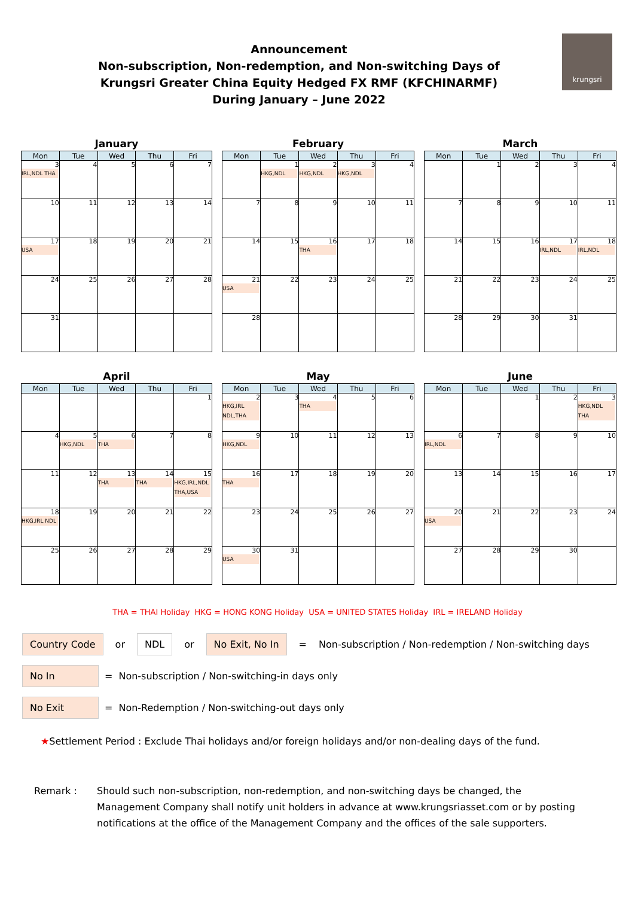krungsri
Announcement
Non-subscription, Non-redemption, and Non-switching Days of
Krungsri Greater China Equity Hedged FX RMF (KFCHINARMF)
During January – June 2022
January
| Mon | Tue | Wed | Thu | Fri |
| --- | --- | --- | --- | --- |
| 3 IRL,NDL THA | 4 | 5 | 6 | 7 |
| 10 | 11 | 12 | 13 | 14 |
| 17 USA | 18 | 19 | 20 | 21 |
| 24 | 25 | 26 | 27 | 28 |
| 31 | | | | |
February
| Mon | Tue | Wed | Thu | Fri |
| --- | --- | --- | --- | --- |
| | 1 HKG,NDL | 2 HKG,NDL | 3 HKG,NDL | 4 |
| 7 | 8 | 9 | 10 | 11 |
| 14 | 15 | 16 THA | 17 | 18 |
| 21 USA | 22 | 23 | 24 | 25 |
| 28 | | | | |
March
| Mon | Tue | Wed | Thu | Fri |
| --- | --- | --- | --- | --- |
| | 1 | 2 | 3 | 4 |
| 7 | 8 | 9 | 10 | 11 |
| 14 | 15 | 16 | 17 IRL,NDL | 18 IRL,NDL |
| 21 | 22 | 23 | 24 | 25 |
| 28 | 29 | 30 | 31 | |
April
| Mon | Tue | Wed | Thu | Fri |
| --- | --- | --- | --- | --- |
| | | | | 1 |
| 4 | 5 HKG,NDL | 6 THA | 7 | 8 |
| 11 | 12 | 13 THA | 14 THA | 15 HKG,IRL,NDL THA,USA |
| 18 HKG,IRL NDL | 19 | 20 | 21 | 22 |
| 25 | 26 | 27 | 28 | 29 |
May
| Mon | Tue | Wed | Thu | Fri |
| --- | --- | --- | --- | --- |
| 2 HKG,IRL NDL,THA | 3 | 4 THA | 5 | 6 |
| 9 HKG,NDL | 10 | 11 | 12 | 13 |
| 16 THA | 17 | 18 | 19 | 20 |
| 23 | 24 | 25 | 26 | 27 |
| 30 USA | 31 | | | |
June
| Mon | Tue | Wed | Thu | Fri |
| --- | --- | --- | --- | --- |
| | | 1 | 2 | 3 HKG,NDL THA |
| 6 IRL,NDL | 7 | 8 | 9 | 10 |
| 13 | 14 | 15 | 16 | 17 |
| 20 USA | 21 | 22 | 23 | 24 |
| 27 | 28 | 29 | 30 | |
THA = THAI Holiday HKG = HONG KONG Holiday USA = UNITED STATES Holiday IRL = IRELAND Holiday
Country Code or NDL or No Exit, No In = Non-subscription / Non-redemption / Non-switching days
No In = Non-subscription / Non-switching-in days only
No Exit = Non-Redemption / Non-switching-out days only
★ Settlement Period : Exclude Thai holidays and/or foreign holidays and/or non-dealing days of the fund.
Remark : Should such non-subscription, non-redemption, and non-switching days be changed, the Management Company shall notify unit holders in advance at www.krungsriasset.com or by posting notifications at the office of the Management Company and the offices of the sale supporters.